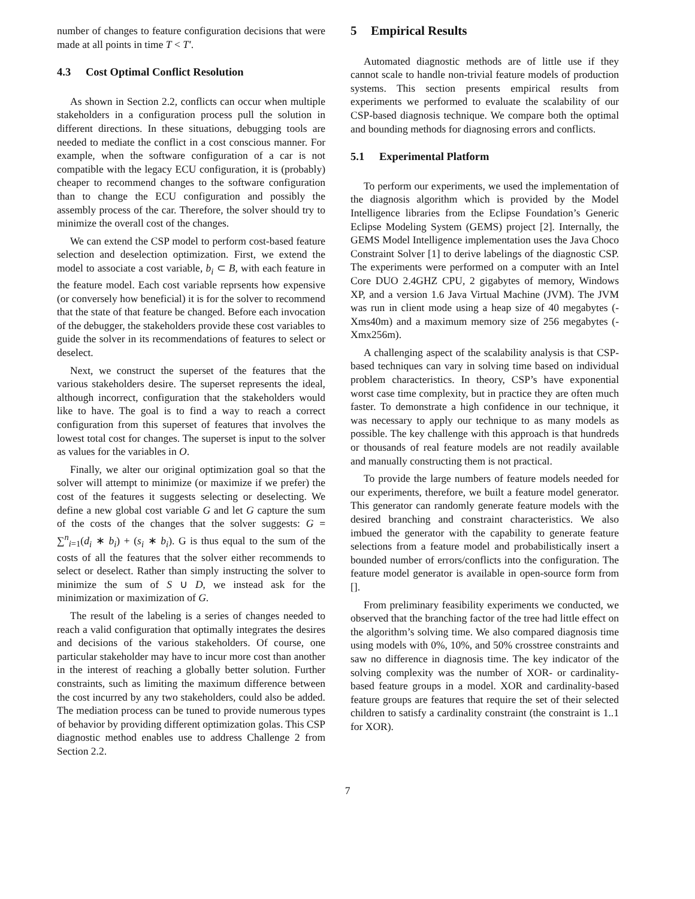number of changes to feature configuration decisions that were made at all points in time T < T′.
4.3 Cost Optimal Conflict Resolution
As shown in Section 2.2, conflicts can occur when multiple stakeholders in a configuration process pull the solution in different directions. In these situations, debugging tools are needed to mediate the conflict in a cost conscious manner. For example, when the software configuration of a car is not compatible with the legacy ECU configuration, it is (probably) cheaper to recommend changes to the software configuration than to change the ECU configuration and possibly the assembly process of the car. Therefore, the solver should try to minimize the overall cost of the changes.
We can extend the CSP model to perform cost-based feature selection and deselection optimization. First, we extend the model to associate a cost variable, b<sub>i</sub> ⊂ B, with each feature in the feature model. Each cost variable reprsents how expensive (or conversely how beneficial) it is for the solver to recommend that the state of that feature be changed. Before each invocation of the debugger, the stakeholders provide these cost variables to guide the solver in its recommendations of features to select or deselect.
Next, we construct the superset of the features that the various stakeholders desire. The superset represents the ideal, although incorrect, configuration that the stakeholders would like to have. The goal is to find a way to reach a correct configuration from this superset of features that involves the lowest total cost for changes. The superset is input to the solver as values for the variables in O.
Finally, we alter our original optimization goal so that the solver will attempt to minimize (or maximize if we prefer) the cost of the features it suggests selecting or deselecting. We define a new global cost variable G and let G capture the sum of the costs of the changes that the solver suggests: G = ∑<sup>n</sup><sub>i=1</sub>(d<sub>i</sub> ∗ b<sub>i</sub>) + (s<sub>i</sub> ∗ b<sub>i</sub>). G is thus equal to the sum of the costs of all the features that the solver either recommends to select or deselect. Rather than simply instructing the solver to minimize the sum of S ∪ D, we instead ask for the minimization or maximization of G.
The result of the labeling is a series of changes needed to reach a valid configuration that optimally integrates the desires and decisions of the various stakeholders. Of course, one particular stakeholder may have to incur more cost than another in the interest of reaching a globally better solution. Further constraints, such as limiting the maximum difference between the cost incurred by any two stakeholders, could also be added. The mediation process can be tuned to provide numerous types of behavior by providing different optimization golas. This CSP diagnostic method enables use to address Challenge 2 from Section 2.2.
5 Empirical Results
Automated diagnostic methods are of little use if they cannot scale to handle non-trivial feature models of production systems. This section presents empirical results from experiments we performed to evaluate the scalability of our CSP-based diagnosis technique. We compare both the optimal and bounding methods for diagnosing errors and conflicts.
5.1 Experimental Platform
To perform our experiments, we used the implementation of the diagnosis algorithm which is provided by the Model Intelligence libraries from the Eclipse Foundation’s Generic Eclipse Modeling System (GEMS) project [2]. Internally, the GEMS Model Intelligence implementation uses the Java Choco Constraint Solver [1] to derive labelings of the diagnostic CSP. The experiments were performed on a computer with an Intel Core DUO 2.4GHZ CPU, 2 gigabytes of memory, Windows XP, and a version 1.6 Java Virtual Machine (JVM). The JVM was run in client mode using a heap size of 40 megabytes (-Xms40m) and a maximum memory size of 256 megabytes (-Xmx256m).
A challenging aspect of the scalability analysis is that CSP-based techniques can vary in solving time based on individual problem characteristics. In theory, CSP’s have exponential worst case time complexity, but in practice they are often much faster. To demonstrate a high confidence in our technique, it was necessary to apply our technique to as many models as possible. The key challenge with this approach is that hundreds or thousands of real feature models are not readily available and manually constructing them is not practical.
To provide the large numbers of feature models needed for our experiments, therefore, we built a feature model generator. This generator can randomly generate feature models with the desired branching and constraint characteristics. We also imbued the generator with the capability to generate feature selections from a feature model and probabilistically insert a bounded number of errors/conflicts into the configuration. The feature model generator is available in open-source form from [].
From preliminary feasibility experiments we conducted, we observed that the branching factor of the tree had little effect on the algorithm’s solving time. We also compared diagnosis time using models with 0%, 10%, and 50% crosstree constraints and saw no difference in diagnosis time. The key indicator of the solving complexity was the number of XOR- or cardinality-based feature groups in a model. XOR and cardinality-based feature groups are features that require the set of their selected children to satisfy a cardinality constraint (the constraint is 1..1 for XOR).
7